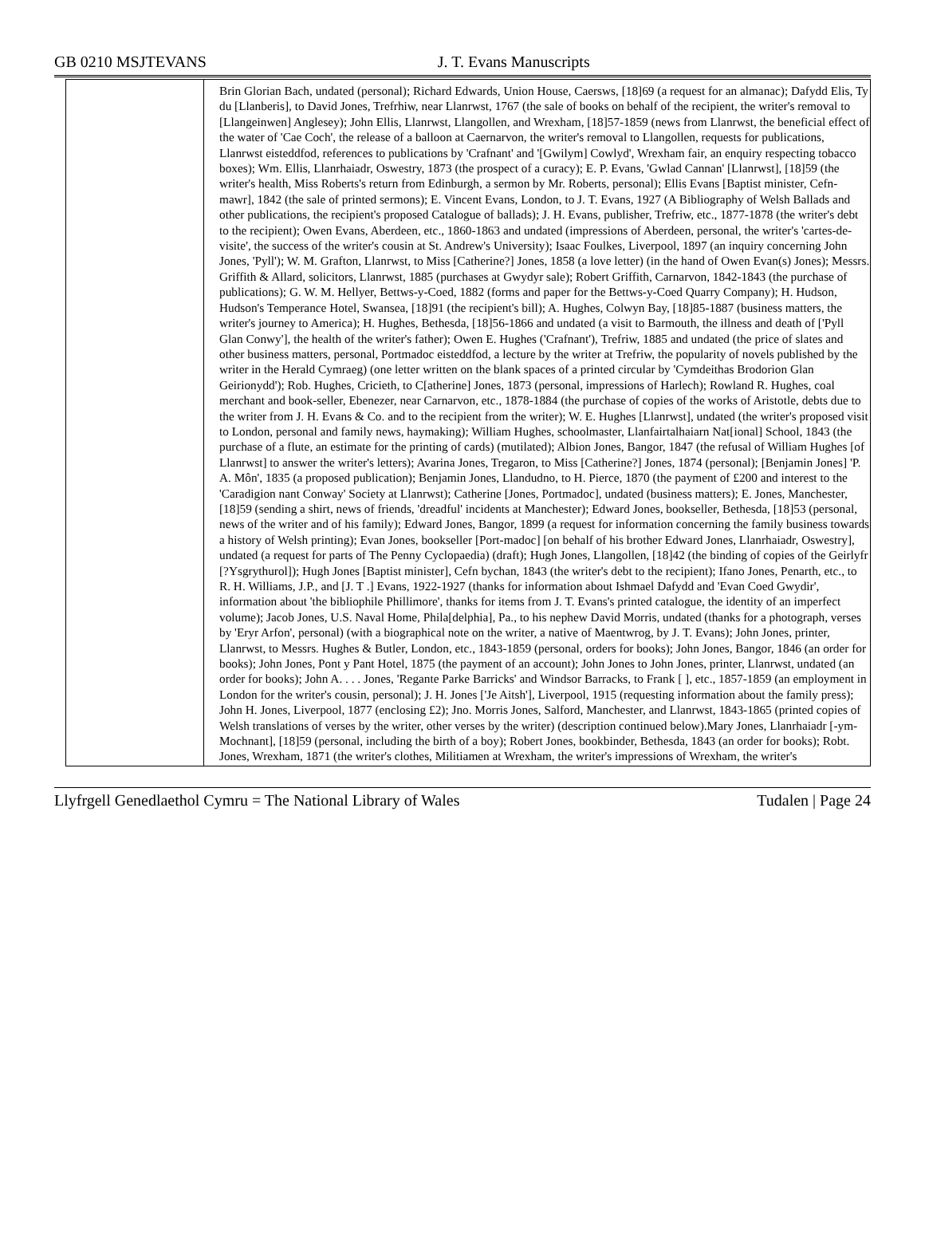GB 0210 MSJTEVANS J. T. Evans Manuscripts
| | Brin Glorian Bach, undated (personal); Richard Edwards, Union House, Caersws, [18]69 (a request for an almanac); Dafydd Elis, Ty du [Llanberis], to David Jones, Trefrhiw, near Llanrwst, 1767 (the sale of books on behalf of the recipient, the writer's removal to [Llangeinwen] Anglesey); John Ellis, Llanrwst, Llangollen, and Wrexham, [18]57-1859 (news from Llanrwst, the beneficial effect of the water of 'Cae Coch', the release of a balloon at Caernarvon, the writer's removal to Llangollen, requests for publications, Llanrwst eisteddfod, references to publications by 'Crafnant' and '[Gwilym] Cowlyd', Wrexham fair, an enquiry respecting tobacco boxes); Wm. Ellis, Llanrhaiadr, Oswestry, 1873 (the prospect of a curacy); E. P. Evans, 'Gwlad Cannan' [Llanrwst], [18]59 (the writer's health, Miss Roberts's return from Edinburgh, a sermon by Mr. Roberts, personal); Ellis Evans [Baptist minister, Cefn-mawr], 1842 (the sale of printed sermons); E. Vincent Evans, London, to J. T. Evans, 1927 (A Bibliography of Welsh Ballads and other publications, the recipient's proposed Catalogue of ballads); J. H. Evans, publisher, Trefriw, etc., 1877-1878 (the writer's debt to the recipient); Owen Evans, Aberdeen, etc., 1860-1863 and undated (impressions of Aberdeen, personal, the writer's 'cartes-de-visite', the success of the writer's cousin at St. Andrew's University); Isaac Foulkes, Liverpool, 1897 (an inquiry concerning John Jones, 'Pyll'); W. M. Grafton, Llanrwst, to Miss [Catherine?] Jones, 1858 (a love letter) (in the hand of Owen Evan(s) Jones); Messrs. Griffith & Allard, solicitors, Llanrwst, 1885 (purchases at Gwydyr sale); Robert Griffith, Carnarvon, 1842-1843 (the purchase of publications); G. W. M. Hellyer, Bettws-y-Coed, 1882 (forms and paper for the Bettws-y-Coed Quarry Company); H. Hudson, Hudson's Temperance Hotel, Swansea, [18]91 (the recipient's bill); A. Hughes, Colwyn Bay, [18]85-1887 (business matters, the writer's journey to America); H. Hughes, Bethesda, [18]56-1866 and undated (a visit to Barmouth, the illness and death of ['Pyll Glan Conwy'], the health of the writer's father); Owen E. Hughes ('Crafnant'), Trefriw, 1885 and undated (the price of slates and other business matters, personal, Portmadoc eisteddfod, a lecture by the writer at Trefriw, the popularity of novels published by the writer in the Herald Cymraeg) (one letter written on the blank spaces of a printed circular by 'Cymdeithas Brodorion Glan Geirionydd'); Rob. Hughes, Cricieth, to C[atherine] Jones, 1873 (personal, impressions of Harlech); Rowland R. Hughes, coal merchant and book-seller, Ebenezer, near Carnarvon, etc., 1878-1884 (the purchase of copies of the works of Aristotle, debts due to the writer from J. H. Evans & Co. and to the recipient from the writer); W. E. Hughes [Llanrwst], undated (the writer's proposed visit to London, personal and family news, haymaking); William Hughes, schoolmaster, Llanfairtalhaiarn Nat[ional] School, 1843 (the purchase of a flute, an estimate for the printing of cards) (mutilated); Albion Jones, Bangor, 1847 (the refusal of William Hughes [of Llanrwst] to answer the writer's letters); Avarina Jones, Tregaron, to Miss [Catherine?] Jones, 1874 (personal); [Benjamin Jones] 'P. A. Môn', 1835 (a proposed publication); Benjamin Jones, Llandudno, to H. Pierce, 1870 (the payment of £200 and interest to the 'Caradigion nant Conway' Society at Llanrwst); Catherine [Jones, Portmadoc], undated (business matters); E. Jones, Manchester, [18]59 (sending a shirt, news of friends, 'dreadful' incidents at Manchester); Edward Jones, bookseller, Bethesda, [18]53 (personal, news of the writer and of his family); Edward Jones, Bangor, 1899 (a request for information concerning the family business towards a history of Welsh printing); Evan Jones, bookseller [Port-madoc] [on behalf of his brother Edward Jones, Llanrhaiadr, Oswestry], undated (a request for parts of The Penny Cyclopaedia) (draft); Hugh Jones, Llangollen, [18]42 (the binding of copies of the Geirlyfr [?Ysgrythurol]); Hugh Jones [Baptist minister], Cefn bychan, 1843 (the writer's debt to the recipient); Ifano Jones, Penarth, etc., to R. H. Williams, J.P., and [J. T .] Evans, 1922-1927 (thanks for information about Ishmael Dafydd and 'Evan Coed Gwydir', information about 'the bibliophile Phillimore', thanks for items from J. T. Evans's printed catalogue, the identity of an imperfect volume); Jacob Jones, U.S. Naval Home, Phila[delphia], Pa., to his nephew David Morris, undated (thanks for a photograph, verses by 'Eryr Arfon', personal) (with a biographical note on the writer, a native of Maentwrog, by J. T. Evans); John Jones, printer, Llanrwst, to Messrs. Hughes & Butler, London, etc., 1843-1859 (personal, orders for books); John Jones, Bangor, 1846 (an order for books); John Jones, Pont y Pant Hotel, 1875 (the payment of an account); John Jones to John Jones, printer, Llanrwst, undated (an order for books); John A. . . . Jones, 'Regante Parke Barricks' and Windsor Barracks, to Frank [ ], etc., 1857-1859 (an employment in London for the writer's cousin, personal); J. H. Jones ['Je Aitsh'], Liverpool, 1915 (requesting information about the family press); John H. Jones, Liverpool, 1877 (enclosing £2); Jno. Morris Jones, Salford, Manchester, and Llanrwst, 1843-1865 (printed copies of Welsh translations of verses by the writer, other verses by the writer) (description continued below).Mary Jones, Llanrhaiadr [-ym-Mochnant], [18]59 (personal, including the birth of a boy); Robert Jones, bookbinder, Bethesda, 1843 (an order for books); Robt. Jones, Wrexham, 1871 (the writer's clothes, Militiamen at Wrexham, the writer's impressions of Wrexham, the writer's |
Llyfrgell Genedlaethol Cymru = The National Library of Wales Tudalen | Page 24